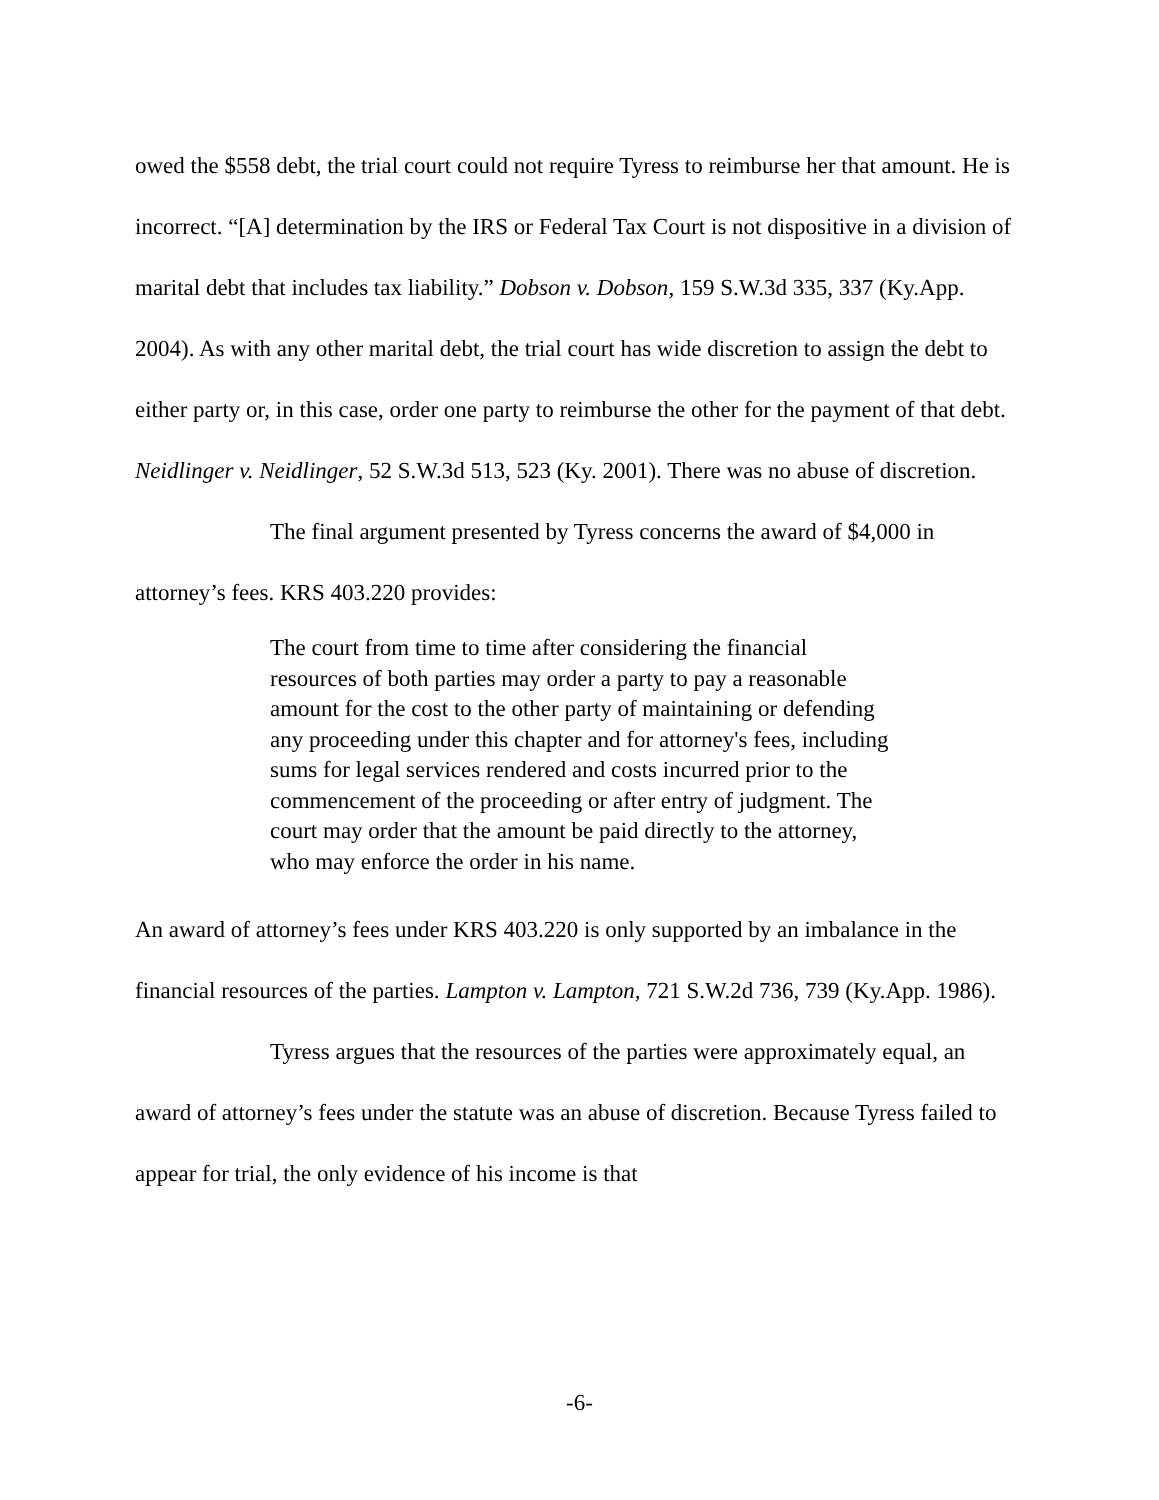owed the $558 debt, the trial court could not require Tyress to reimburse her that amount. He is incorrect. “[A] determination by the IRS or Federal Tax Court is not dispositive in a division of marital debt that includes tax liability.” Dobson v. Dobson, 159 S.W.3d 335, 337 (Ky.App. 2004). As with any other marital debt, the trial court has wide discretion to assign the debt to either party or, in this case, order one party to reimburse the other for the payment of that debt. Neidlinger v. Neidlinger, 52 S.W.3d 513, 523 (Ky. 2001). There was no abuse of discretion.
The final argument presented by Tyress concerns the award of $4,000 in attorney’s fees. KRS 403.220 provides:
The court from time to time after considering the financial resources of both parties may order a party to pay a reasonable amount for the cost to the other party of maintaining or defending any proceeding under this chapter and for attorney's fees, including sums for legal services rendered and costs incurred prior to the commencement of the proceeding or after entry of judgment. The court may order that the amount be paid directly to the attorney, who may enforce the order in his name.
An award of attorney’s fees under KRS 403.220 is only supported by an imbalance in the financial resources of the parties. Lampton v. Lampton, 721 S.W.2d 736, 739 (Ky.App. 1986).
Tyress argues that the resources of the parties were approximately equal, an award of attorney’s fees under the statute was an abuse of discretion. Because Tyress failed to appear for trial, the only evidence of his income is that
-6-